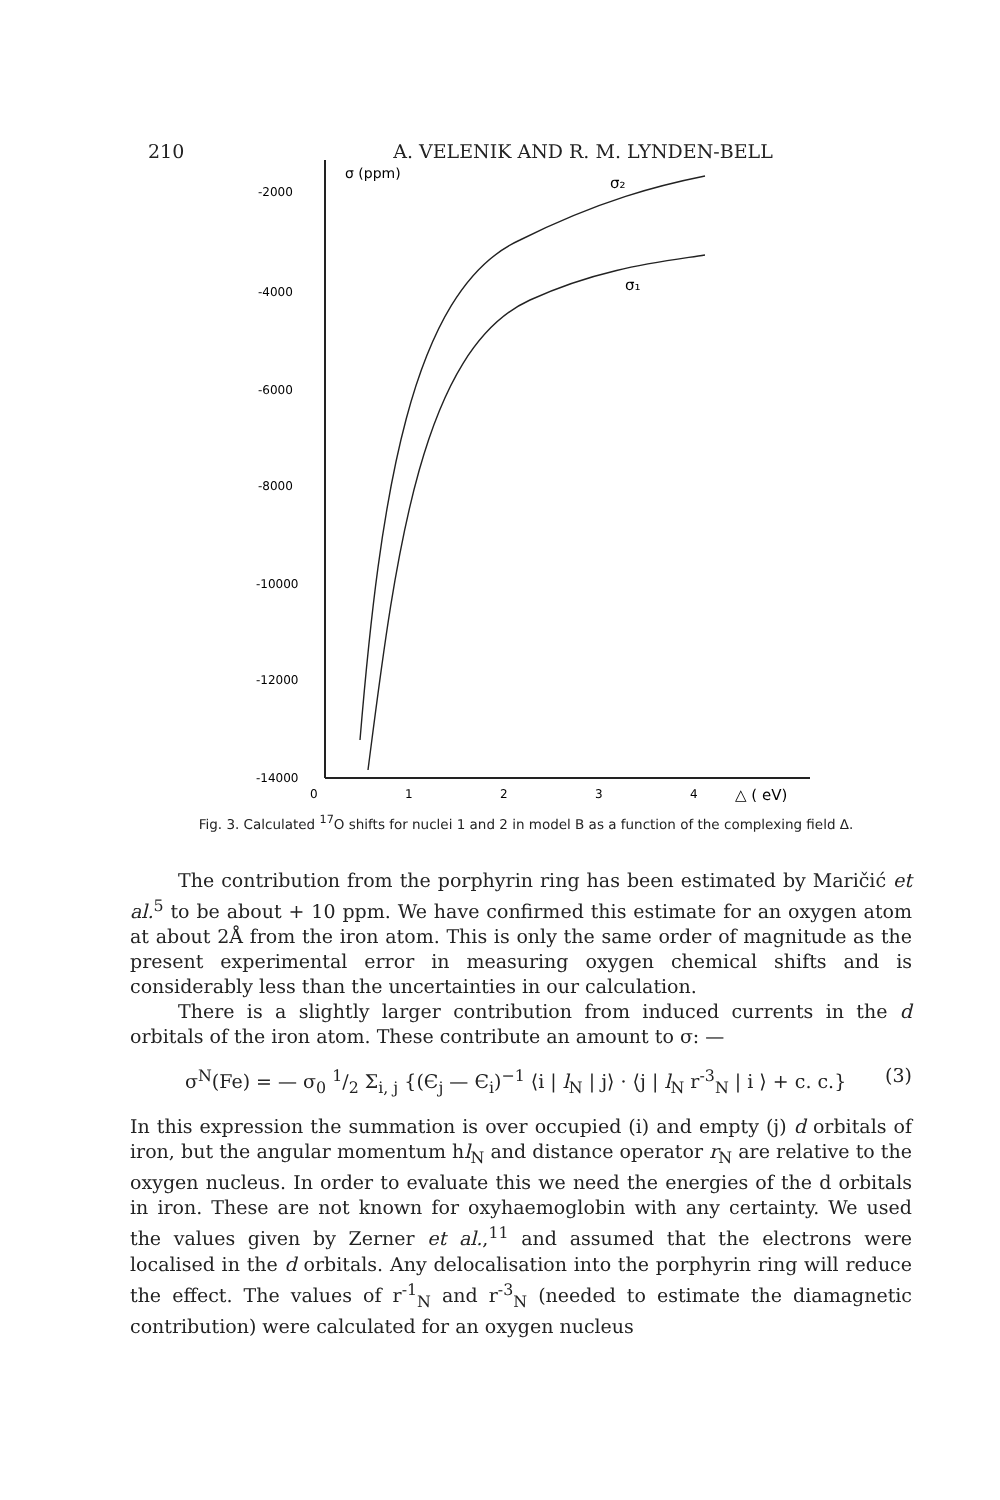210 A. VELENIK AND R. M. LYNDEN-BELL
σ (ppm)
-2000
-4000
-6000
-8000
-10000
-12000
-14000
0
1
2
3
4
△ ( eV)
σ₂
σ₁
Fig. 3. Calculated <sup>17</sup>O shifts for nuclei 1 and 2 in model B as a function of the complexing field Δ.
The contribution from the porphyrin ring has been estimated by Maričić et al.<sup>5</sup> to be about + 10 ppm. We have confirmed this estimate for an oxygen atom at about 2Å from the iron atom. This is only the same order of magnitude as the present experimental error in measuring oxygen chemical shifts and is considerably less than the uncertainties in our calculation.
There is a slightly larger contribution from induced currents in the d orbitals of the iron atom. These contribute an amount to σ: —
σ<sup>N</sup>(Fe) = — σ<sub>0</sub> 1/2 Σ<sub>i, j</sub> {(Є<sub>j</sub> — Є<sub>i</sub>)<sup>−1</sup> ⟨i | l<sub>N</sub> | j⟩ · ⟨j | l<sub>N</sub> r<sup>-3</sup><sub>N</sub> | i ⟩ + c. c.} (3)
In this expression the summation is over occupied (i) and empty (j) d orbitals of iron, but the angular momentum hl<sub>N</sub> and distance operator r<sub>N</sub> are relative to the oxygen nucleus. In order to evaluate this we need the energies of the d orbitals in iron. These are not known for oxyhaemoglobin with any certainty. We used the values given by Zerner et al.,<sup>11</sup> and assumed that the electrons were localised in the d orbitals. Any delocalisation into the porphyrin ring will reduce the effect. The values of r<sup>-1</sup><sub>N</sub> and r<sup>-3</sup><sub>N</sub> (needed to estimate the diamagnetic contribution) were calculated for an oxygen nucleus